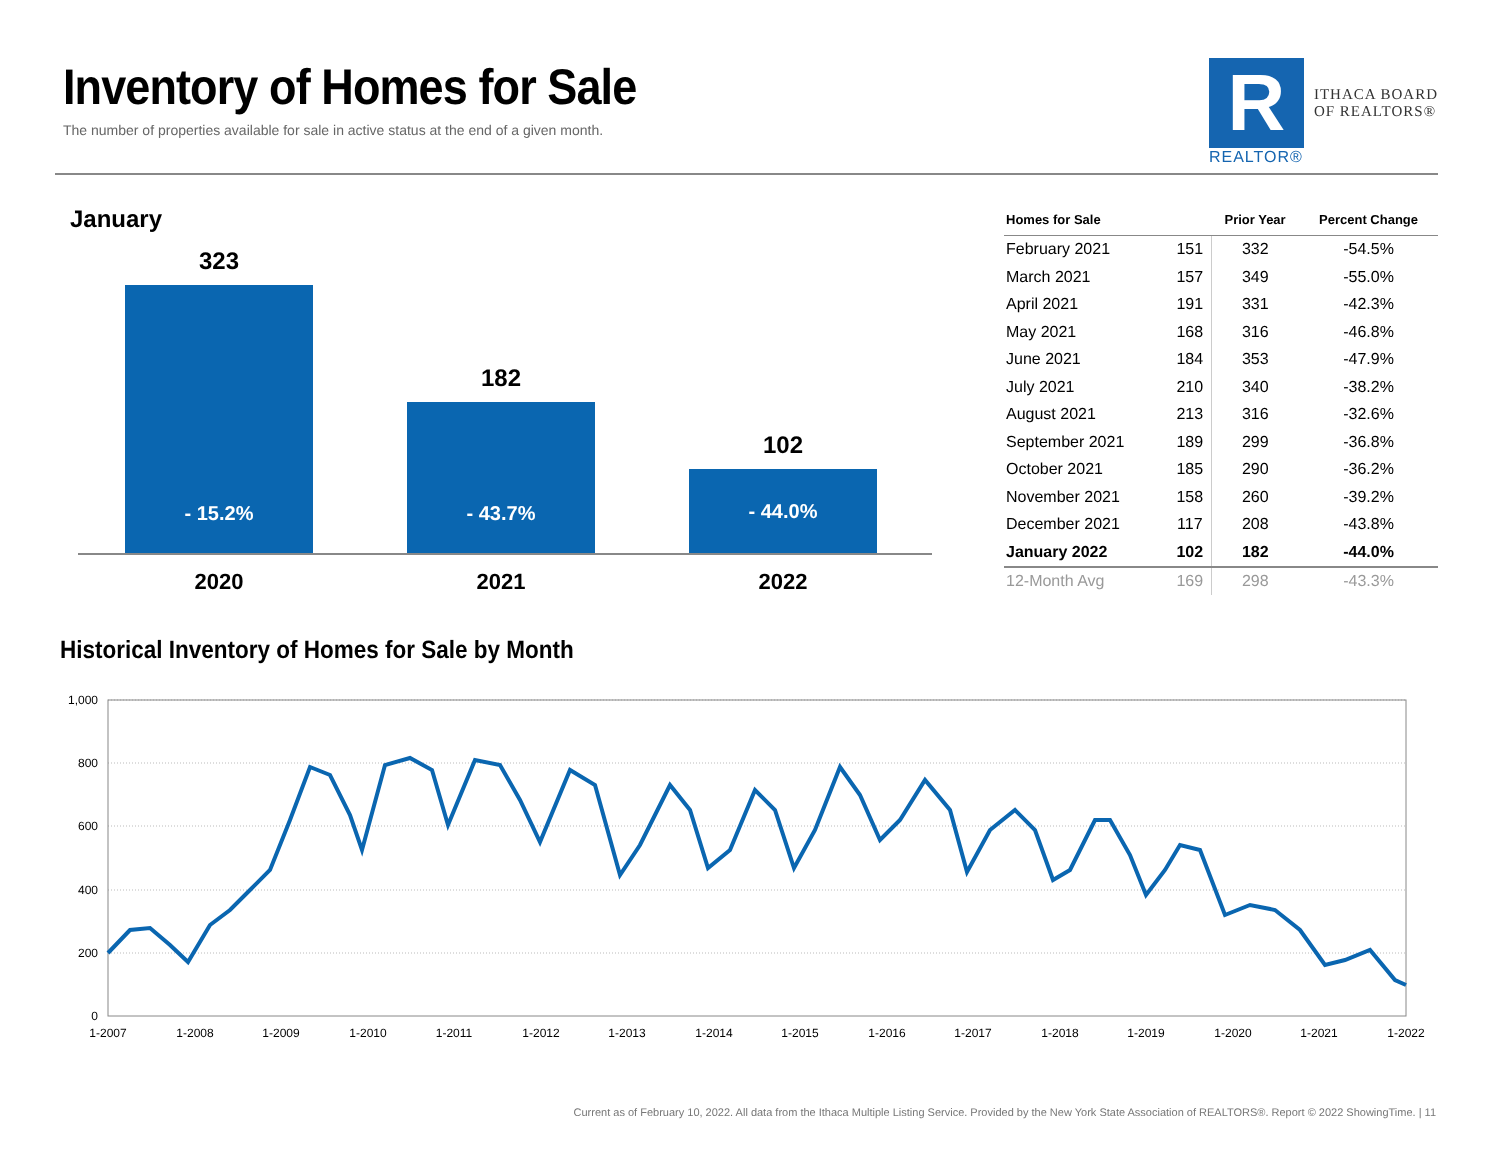Inventory of Homes for Sale
The number of properties available for sale in active status at the end of a given month.
R
REALTOR®
ITHACA BOARD
OF REALTORS®
January
323
- 15.2%
182
- 43.7%
102
- 44.0%
2020 2021 2022
| Homes for Sale | | Prior Year | Percent Change |
| --- | --- | --- | --- |
| February 2021 | 151 | 332 | -54.5% |
| March 2021 | 157 | 349 | -55.0% |
| April 2021 | 191 | 331 | -42.3% |
| May 2021 | 168 | 316 | -46.8% |
| June 2021 | 184 | 353 | -47.9% |
| July 2021 | 210 | 340 | -38.2% |
| August 2021 | 213 | 316 | -32.6% |
| September 2021 | 189 | 299 | -36.8% |
| October 2021 | 185 | 290 | -36.2% |
| November 2021 | 158 | 260 | -39.2% |
| December 2021 | 117 | 208 | -43.8% |
| January 2022 | 102 | 182 | -44.0% |
| 12-Month Avg | 169 | 298 | -43.3% |
Historical Inventory of Homes for Sale by Month
1,000
800
600
400
200
0
1-2007
1-2008
1-2009
1-2010
1-2011
1-2012
1-2013
1-2014
1-2015
1-2016
1-2017
1-2018
1-2019
1-2020
1-2021
1-2022
Current as of February 10, 2022. All data from the Ithaca Multiple Listing Service. Provided by the New York State Association of REALTORS®. Report © 2022 ShowingTime. | 11